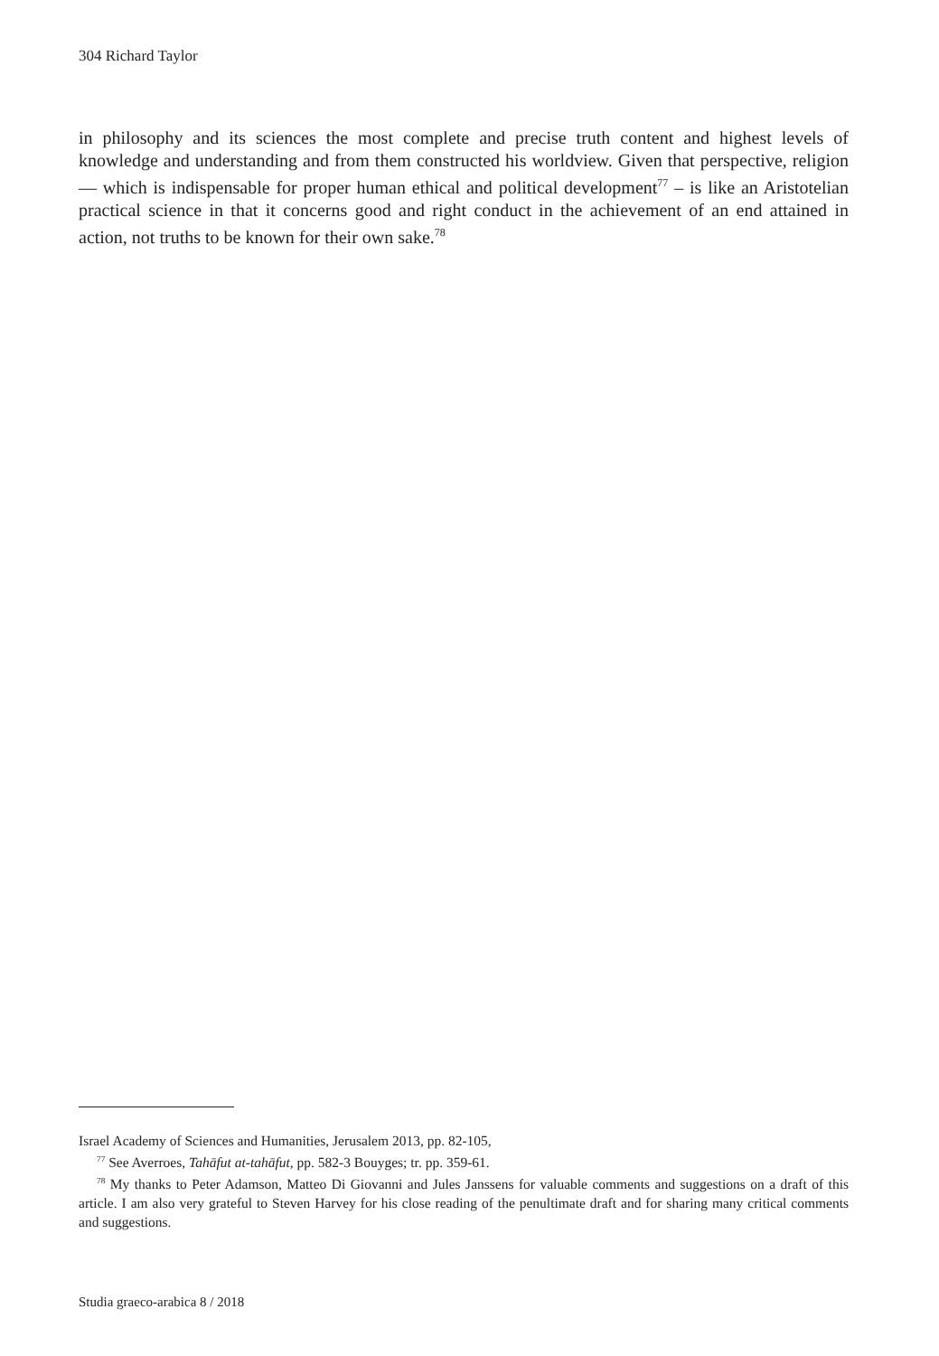304 Richard Taylor
in philosophy and its sciences the most complete and precise truth content and highest levels of knowledge and understanding and from them constructed his worldview. Given that perspective, religion — which is indispensable for proper human ethical and political development<sup>77</sup> – is like an Aristotelian practical science in that it concerns good and right conduct in the achievement of an end attained in action, not truths to be known for their own sake.<sup>78</sup>
Israel Academy of Sciences and Humanities, Jerusalem 2013, pp. 82-105,
<sup>77</sup> See Averroes, Tahāfut at-tahāfut, pp. 582-3 Bouyges; tr. pp. 359-61.
<sup>78</sup> My thanks to Peter Adamson, Matteo Di Giovanni and Jules Janssens for valuable comments and suggestions on a draft of this article. I am also very grateful to Steven Harvey for his close reading of the penultimate draft and for sharing many critical comments and suggestions.
Studia graeco-arabica 8 / 2018